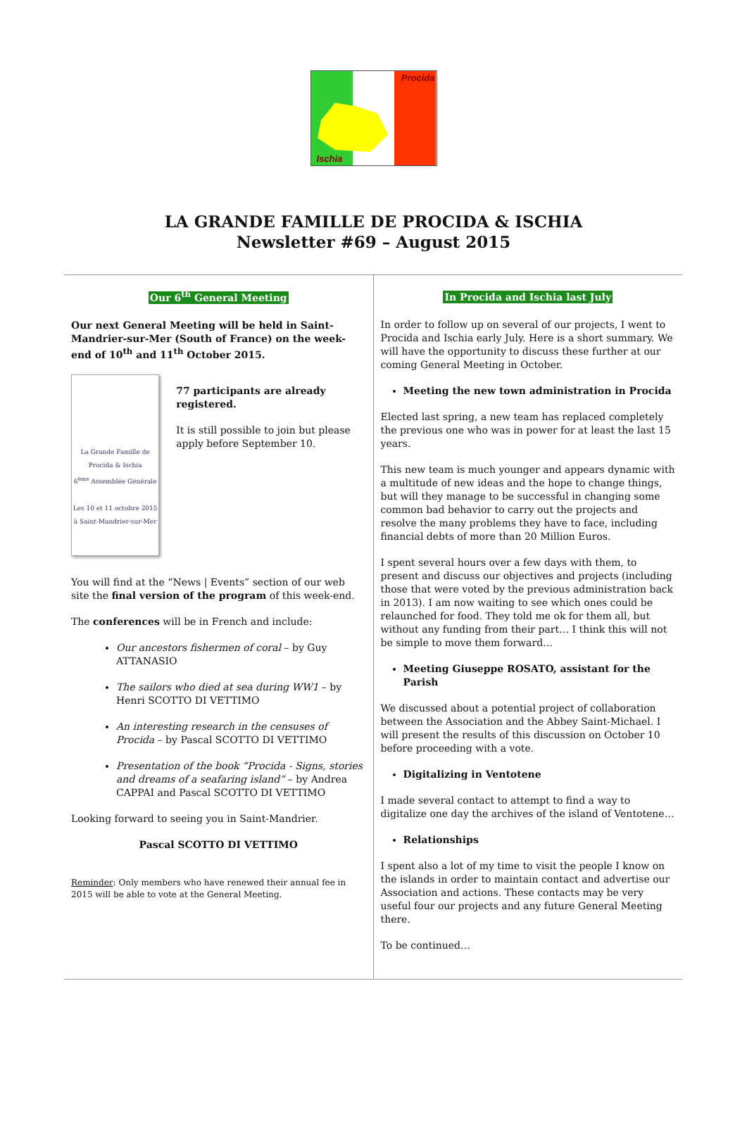Procida
Ischia
LA GRANDE FAMILLE DE PROCIDA & ISCHIA
Newsletter #69 – August 2015
Our 6<sup>th</sup> General Meeting
Our next General Meeting will be held in Saint-Mandrier-sur-Mer (South of France) on the week-end of 10<sup>th</sup> and 11<sup>th</sup> October 2015.
La Grande Famille de Procida & Ischia
6<sup>ème</sup> Assemblée Générale
Les 10 et 11 octobre 2015
à Saint-Mandrier-sur-Mer
77 participants are already registered.
It is still possible to join but please apply before September 10.
You will find at the “News | Events” section of our web site the final version of the program of this week-end.
The conferences will be in French and include:
Our ancestors fishermen of coral – by Guy ATTANASIO
The sailors who died at sea during WW1 – by Henri SCOTTO DI VETTIMO
An interesting research in the censuses of Procida – by Pascal SCOTTO DI VETTIMO
Presentation of the book “Procida - Signs, stories and dreams of a seafaring island” – by Andrea CAPPAI and Pascal SCOTTO DI VETTIMO
Looking forward to seeing you in Saint-Mandrier.
Pascal SCOTTO DI VETTIMO
Reminder: Only members who have renewed their annual fee in 2015 will be able to vote at the General Meeting.
In Procida and Ischia last July
In order to follow up on several of our projects, I went to Procida and Ischia early July. Here is a short summary. We will have the opportunity to discuss these further at our coming General Meeting in October.
Meeting the new town administration in Procida
Elected last spring, a new team has replaced completely the previous one who was in power for at least the last 15 years.
This new team is much younger and appears dynamic with a multitude of new ideas and the hope to change things, but will they manage to be successful in changing some common bad behavior to carry out the projects and resolve the many problems they have to face, including financial debts of more than 20 Million Euros.
I spent several hours over a few days with them, to present and discuss our objectives and projects (including those that were voted by the previous administration back in 2013). I am now waiting to see which ones could be relaunched for food. They told me ok for them all, but without any funding from their part… I think this will not be simple to move them forward…
Meeting Giuseppe ROSATO, assistant for the Parish
We discussed about a potential project of collaboration between the Association and the Abbey Saint-Michael. I will present the results of this discussion on October 10 before proceeding with a vote.
Digitalizing in Ventotene
I made several contact to attempt to find a way to digitalize one day the archives of the island of Ventotene…
Relationships
I spent also a lot of my time to visit the people I know on the islands in order to maintain contact and advertise our Association and actions. These contacts may be very useful four our projects and any future General Meeting there.
To be continued…